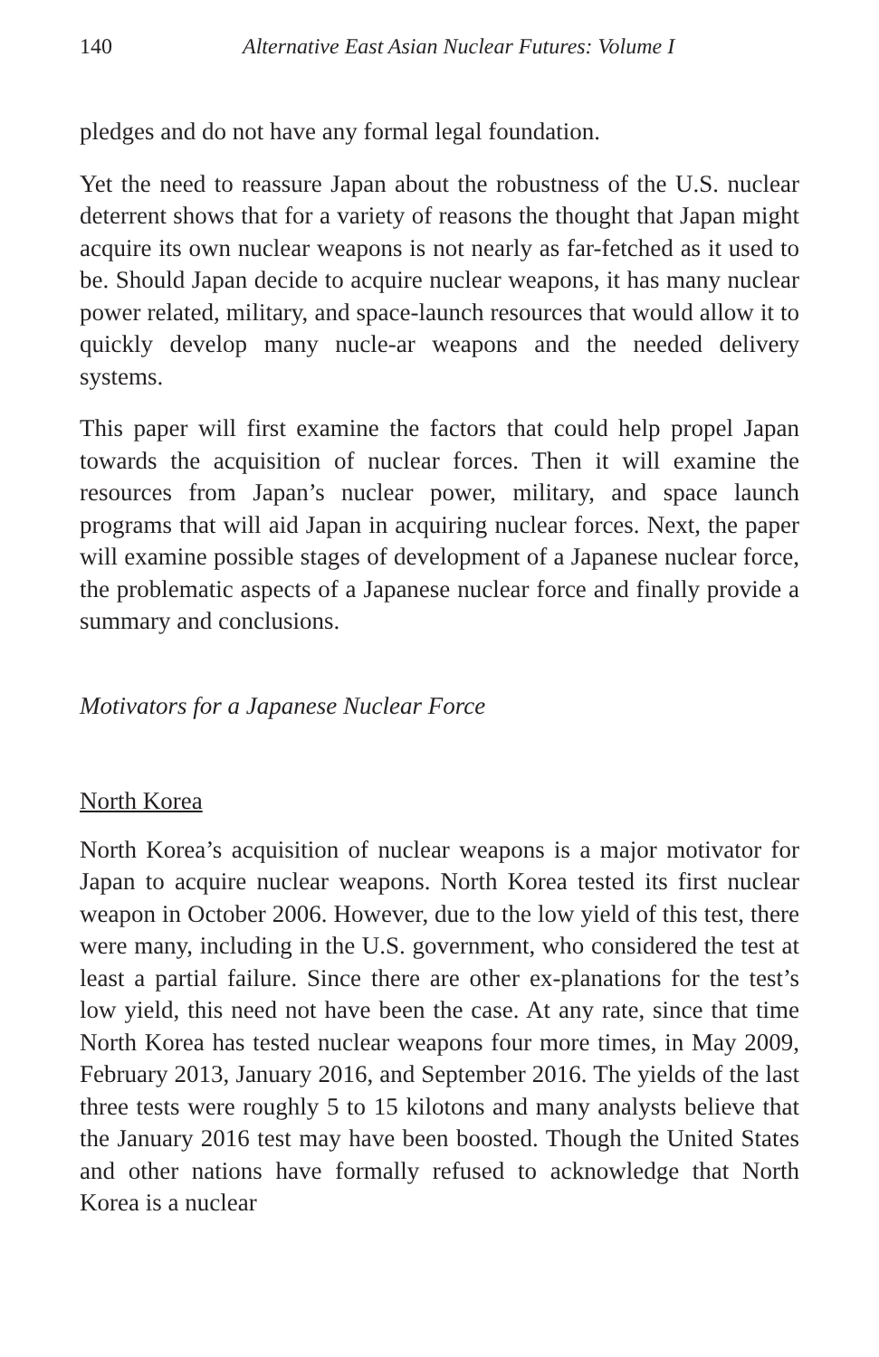140 Alternative East Asian Nuclear Futures: Volume I
pledges and do not have any formal legal foundation.
Yet the need to reassure Japan about the robustness of the U.S. nuclear deterrent shows that for a variety of reasons the thought that Japan might acquire its own nuclear weapons is not nearly as far-fetched as it used to be. Should Japan decide to acquire nuclear weapons, it has many nuclear power related, military, and space-launch resources that would allow it to quickly develop many nucle-ar weapons and the needed delivery systems.
This paper will first examine the factors that could help propel Japan towards the acquisition of nuclear forces. Then it will examine the resources from Japan’s nuclear power, military, and space launch programs that will aid Japan in acquiring nuclear forces. Next, the paper will examine possible stages of development of a Japanese nuclear force, the problematic aspects of a Japanese nuclear force and finally provide a summary and conclusions.
Motivators for a Japanese Nuclear Force
North Korea
North Korea’s acquisition of nuclear weapons is a major motivator for Japan to acquire nuclear weapons. North Korea tested its first nuclear weapon in October 2006. However, due to the low yield of this test, there were many, including in the U.S. government, who considered the test at least a partial failure. Since there are other ex-planations for the test’s low yield, this need not have been the case. At any rate, since that time North Korea has tested nuclear weapons four more times, in May 2009, February 2013, January 2016, and September 2016. The yields of the last three tests were roughly 5 to 15 kilotons and many analysts believe that the January 2016 test may have been boosted. Though the United States and other nations have formally refused to acknowledge that North Korea is a nuclear